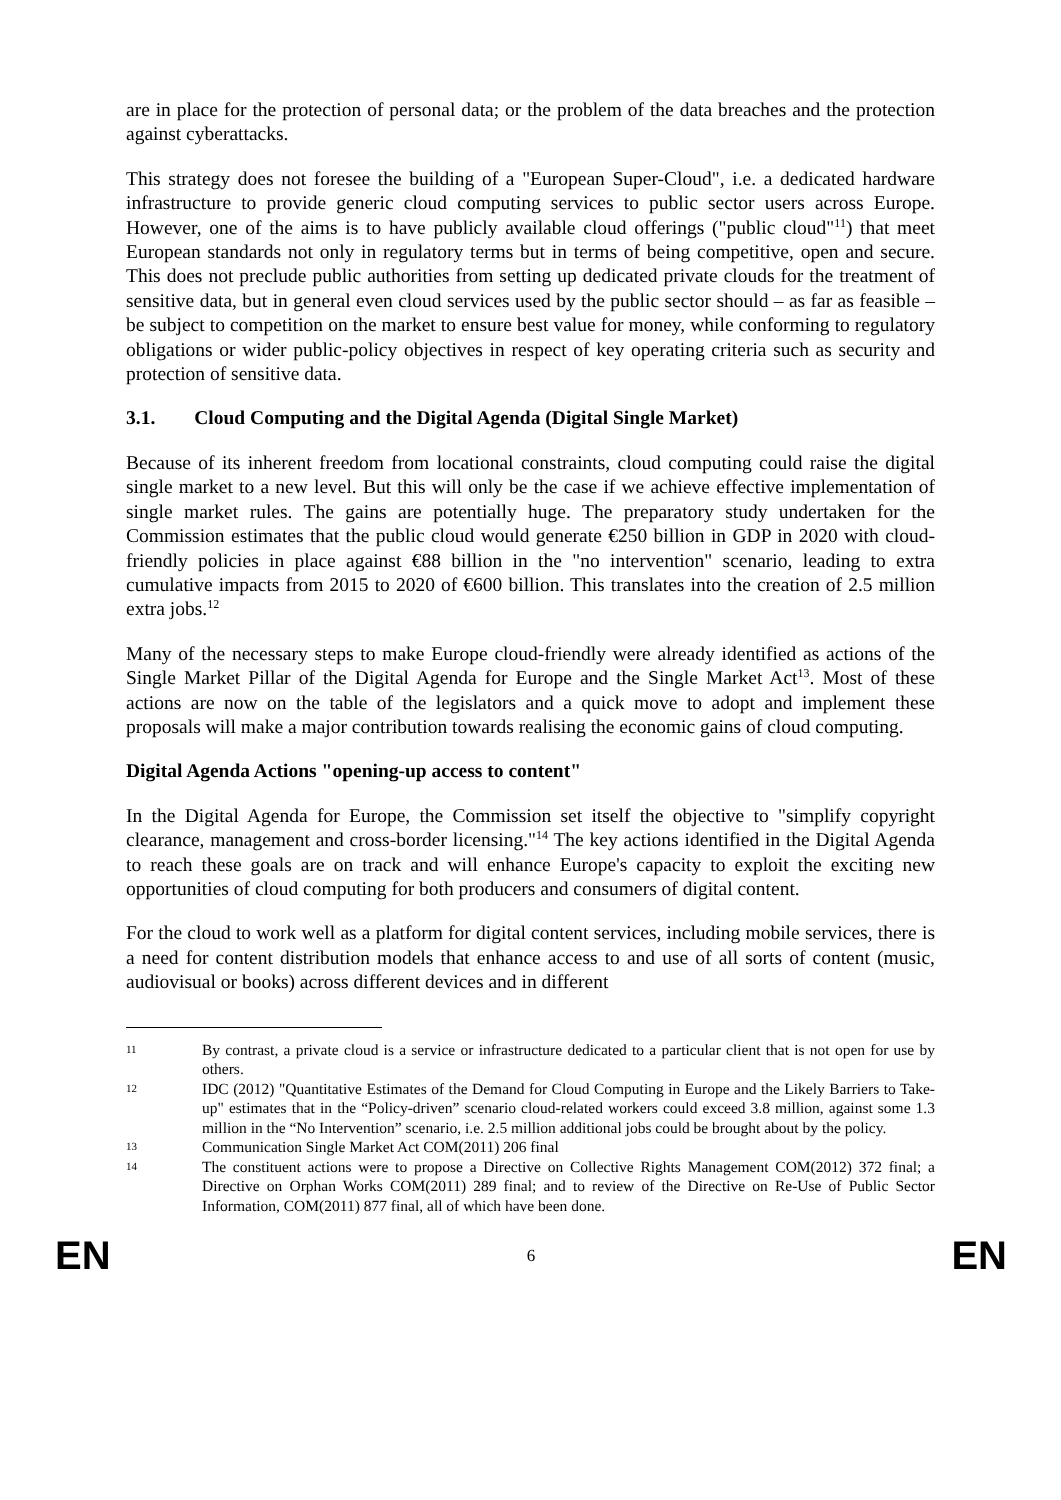are in place for the protection of personal data; or the problem of the data breaches and the protection against cyberattacks.
This strategy does not foresee the building of a "European Super-Cloud", i.e. a dedicated hardware infrastructure to provide generic cloud computing services to public sector users across Europe. However, one of the aims is to have publicly available cloud offerings ("public cloud"<sup>11</sup>) that meet European standards not only in regulatory terms but in terms of being competitive, open and secure. This does not preclude public authorities from setting up dedicated private clouds for the treatment of sensitive data, but in general even cloud services used by the public sector should – as far as feasible – be subject to competition on the market to ensure best value for money, while conforming to regulatory obligations or wider public-policy objectives in respect of key operating criteria such as security and protection of sensitive data.
3.1. Cloud Computing and the Digital Agenda (Digital Single Market)
Because of its inherent freedom from locational constraints, cloud computing could raise the digital single market to a new level. But this will only be the case if we achieve effective implementation of single market rules. The gains are potentially huge. The preparatory study undertaken for the Commission estimates that the public cloud would generate €250 billion in GDP in 2020 with cloud-friendly policies in place against €88 billion in the "no intervention" scenario, leading to extra cumulative impacts from 2015 to 2020 of €600 billion. This translates into the creation of 2.5 million extra jobs.<sup>12</sup>
Many of the necessary steps to make Europe cloud-friendly were already identified as actions of the Single Market Pillar of the Digital Agenda for Europe and the Single Market Act<sup>13</sup>. Most of these actions are now on the table of the legislators and a quick move to adopt and implement these proposals will make a major contribution towards realising the economic gains of cloud computing.
Digital Agenda Actions "opening-up access to content"
In the Digital Agenda for Europe, the Commission set itself the objective to "simplify copyright clearance, management and cross-border licensing."<sup>14</sup> The key actions identified in the Digital Agenda to reach these goals are on track and will enhance Europe's capacity to exploit the exciting new opportunities of cloud computing for both producers and consumers of digital content.
For the cloud to work well as a platform for digital content services, including mobile services, there is a need for content distribution models that enhance access to and use of all sorts of content (music, audiovisual or books) across different devices and in different
11 By contrast, a private cloud is a service or infrastructure dedicated to a particular client that is not open for use by others.
12 IDC (2012) "Quantitative Estimates of the Demand for Cloud Computing in Europe and the Likely Barriers to Take-up" estimates that in the “Policy-driven” scenario cloud-related workers could exceed 3.8 million, against some 1.3 million in the “No Intervention” scenario, i.e. 2.5 million additional jobs could be brought about by the policy.
13 Communication Single Market Act COM(2011) 206 final
14 The constituent actions were to propose a Directive on Collective Rights Management COM(2012) 372 final; a Directive on Orphan Works COM(2011) 289 final; and to review of the Directive on Re-Use of Public Sector Information, COM(2011) 877 final, all of which have been done.
EN 6 EN